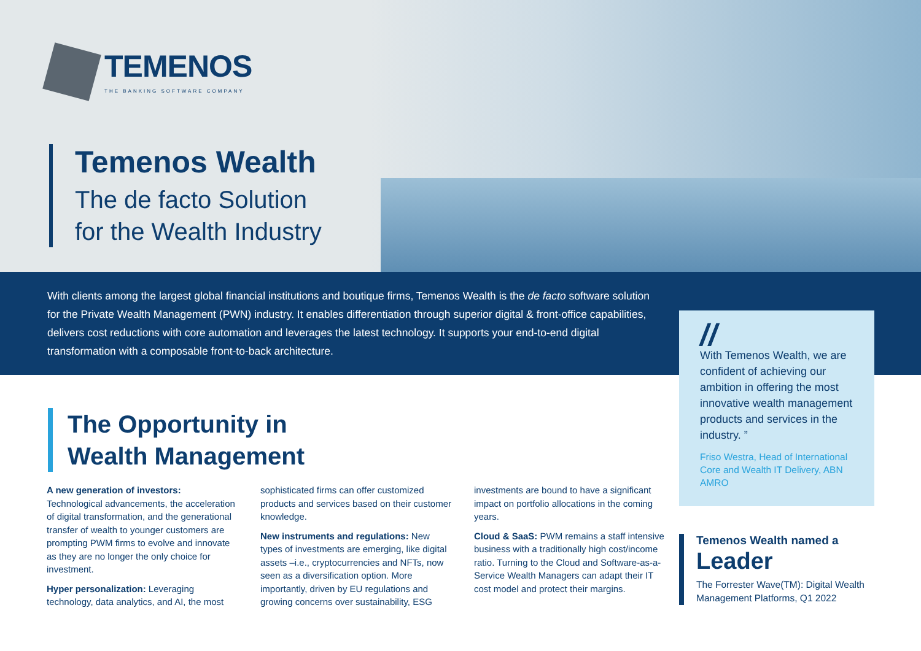TEMENOS
THE BANKING SOFTWARE COMPANY
Temenos Wealth
The de facto Solution
for the Wealth Industry
With clients among the largest global financial institutions and boutique firms, Temenos Wealth is the de facto software solution for the Private Wealth Management (PWN) industry. It enables differentiation through superior digital & front-office capabilities, delivers cost reductions with core automation and leverages the latest technology. It supports your end-to-end digital transformation with a composable front-to-back architecture.
//
With Temenos Wealth, we are confident of achieving our ambition in offering the most innovative wealth management products and services in the industry. ”
Friso Westra, Head of International Core and Wealth IT Delivery, ABN AMRO
The Opportunity in
Wealth Management
A new generation of investors:
Technological advancements, the acceleration of digital transformation, and the generational transfer of wealth to younger customers are prompting PWM firms to evolve and innovate as they are no longer the only choice for investment.
Hyper personalization: Leveraging technology, data analytics, and AI, the most sophisticated firms can offer customized products and services based on their customer knowledge.
New instruments and regulations: New types of investments are emerging, like digital assets –i.e., cryptocurrencies and NFTs, now seen as a diversification option. More importantly, driven by EU regulations and growing concerns over sustainability, ESG investments are bound to have a significant impact on portfolio allocations in the coming years.
Cloud & SaaS: PWM remains a staff intensive business with a traditionally high cost/income ratio. Turning to the Cloud and Software-as-a-Service Wealth Managers can adapt their IT cost model and protect their margins.
Temenos Wealth named a
Leader
The Forrester Wave(TM): Digital Wealth Management Platforms, Q1 2022